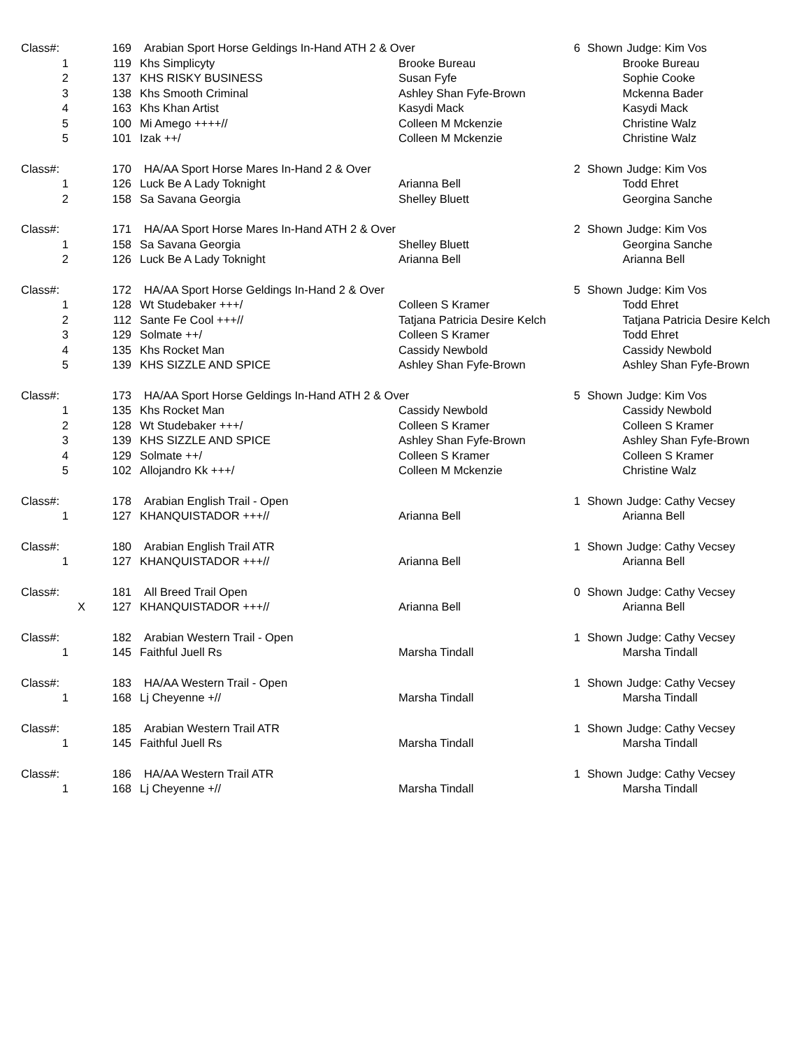| Class#: | 169 | Arabian Sport Horse Geldings In-Hand ATH 2 & Over | | 6 | Shown | Judge: Kim Vos |
| 1 | 119 | Khs Simplicyty | Brooke Bureau | | | Brooke Bureau |
| 2 | 137 | KHS RISKY BUSINESS | Susan Fyfe | | | Sophie Cooke |
| 3 | 138 | Khs Smooth Criminal | Ashley Shan Fyfe-Brown | | | Mckenna Bader |
| 4 | 163 | Khs Khan Artist | Kasydi Mack | | | Kasydi Mack |
| 5 | 100 | Mi Amego ++++// | Colleen M Mckenzie | | | Christine Walz |
| 5 | 101 | Izak ++/ | Colleen M Mckenzie | | | Christine Walz |
| Class#: | 170 | HA/AA Sport Horse Mares In-Hand 2 & Over | | 2 | Shown | Judge: Kim Vos |
| 1 | 126 | Luck Be A Lady Toknight | Arianna Bell | | | Todd Ehret |
| 2 | 158 | Sa Savana Georgia | Shelley Bluett | | | Georgina Sanche |
| Class#: | 171 | HA/AA Sport Horse Mares In-Hand ATH 2 & Over | | 2 | Shown | Judge: Kim Vos |
| 1 | 158 | Sa Savana Georgia | Shelley Bluett | | | Georgina Sanche |
| 2 | 126 | Luck Be A Lady Toknight | Arianna Bell | | | Arianna Bell |
| Class#: | 172 | HA/AA Sport Horse Geldings In-Hand 2 & Over | | 5 | Shown | Judge: Kim Vos |
| 1 | 128 | Wt Studebaker +++/ | Colleen S Kramer | | | Todd Ehret |
| 2 | 112 | Sante Fe Cool +++// | Tatjana Patricia Desire Kelch | | | Tatjana Patricia Desire Kelch |
| 3 | 129 | Solmate ++/ | Colleen S Kramer | | | Todd Ehret |
| 4 | 135 | Khs Rocket Man | Cassidy Newbold | | | Cassidy Newbold |
| 5 | 139 | KHS SIZZLE AND SPICE | Ashley Shan Fyfe-Brown | | | Ashley Shan Fyfe-Brown |
| Class#: | 173 | HA/AA Sport Horse Geldings In-Hand ATH 2 & Over | | 5 | Shown | Judge: Kim Vos |
| 1 | 135 | Khs Rocket Man | Cassidy Newbold | | | Cassidy Newbold |
| 2 | 128 | Wt Studebaker +++/ | Colleen S Kramer | | | Colleen S Kramer |
| 3 | 139 | KHS SIZZLE AND SPICE | Ashley Shan Fyfe-Brown | | | Ashley Shan Fyfe-Brown |
| 4 | 129 | Solmate ++/ | Colleen S Kramer | | | Colleen S Kramer |
| 5 | 102 | Allojandro Kk +++/ | Colleen M Mckenzie | | | Christine Walz |
| Class#: | 178 | Arabian English Trail - Open | | 1 | Shown | Judge: Cathy Vecsey |
| 1 | 127 | KHANQUISTADOR +++// | Arianna Bell | | | Arianna Bell |
| Class#: | 180 | Arabian English Trail ATR | | 1 | Shown | Judge: Cathy Vecsey |
| 1 | 127 | KHANQUISTADOR +++// | Arianna Bell | | | Arianna Bell |
| Class#: | 181 | All Breed Trail Open | | 0 | Shown | Judge: Cathy Vecsey |
| X | 127 | KHANQUISTADOR +++// | Arianna Bell | | | Arianna Bell |
| Class#: | 182 | Arabian Western Trail - Open | | 1 | Shown | Judge: Cathy Vecsey |
| 1 | 145 | Faithful Juell Rs | Marsha Tindall | | | Marsha Tindall |
| Class#: | 183 | HA/AA Western Trail - Open | | 1 | Shown | Judge: Cathy Vecsey |
| 1 | 168 | Lj Cheyenne +// | Marsha Tindall | | | Marsha Tindall |
| Class#: | 185 | Arabian Western Trail ATR | | 1 | Shown | Judge: Cathy Vecsey |
| 1 | 145 | Faithful Juell Rs | Marsha Tindall | | | Marsha Tindall |
| Class#: | 186 | HA/AA Western Trail ATR | | 1 | Shown | Judge: Cathy Vecsey |
| 1 | 168 | Lj Cheyenne +// | Marsha Tindall | | | Marsha Tindall |